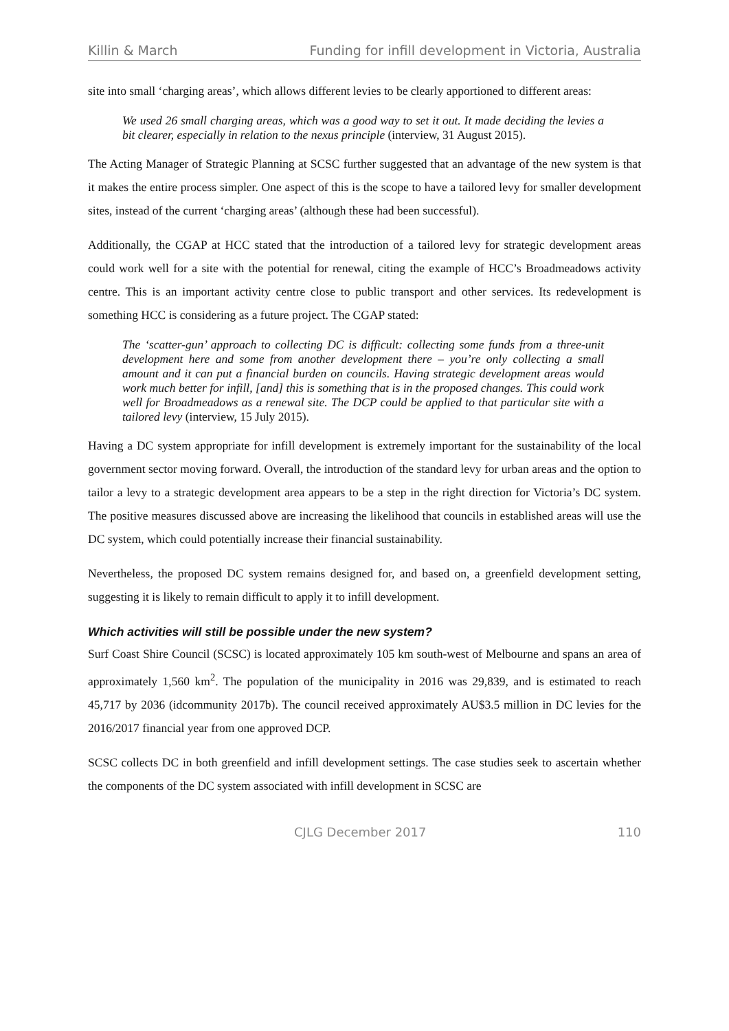Killin & March Funding for infill development in Victoria, Australia
site into small ‘charging areas’, which allows different levies to be clearly apportioned to different areas:
We used 26 small charging areas, which was a good way to set it out. It made deciding the levies a bit clearer, especially in relation to the nexus principle (interview, 31 August 2015).
The Acting Manager of Strategic Planning at SCSC further suggested that an advantage of the new system is that it makes the entire process simpler. One aspect of this is the scope to have a tailored levy for smaller development sites, instead of the current ‘charging areas’ (although these had been successful).
Additionally, the CGAP at HCC stated that the introduction of a tailored levy for strategic development areas could work well for a site with the potential for renewal, citing the example of HCC’s Broadmeadows activity centre. This is an important activity centre close to public transport and other services. Its redevelopment is something HCC is considering as a future project. The CGAP stated:
The ‘scatter-gun’ approach to collecting DC is difficult: collecting some funds from a three-unit development here and some from another development there – you’re only collecting a small amount and it can put a financial burden on councils. Having strategic development areas would work much better for infill, [and] this is something that is in the proposed changes. This could work well for Broadmeadows as a renewal site. The DCP could be applied to that particular site with a tailored levy (interview, 15 July 2015).
Having a DC system appropriate for infill development is extremely important for the sustainability of the local government sector moving forward. Overall, the introduction of the standard levy for urban areas and the option to tailor a levy to a strategic development area appears to be a step in the right direction for Victoria’s DC system. The positive measures discussed above are increasing the likelihood that councils in established areas will use the DC system, which could potentially increase their financial sustainability.
Nevertheless, the proposed DC system remains designed for, and based on, a greenfield development setting, suggesting it is likely to remain difficult to apply it to infill development.
Which activities will still be possible under the new system?
Surf Coast Shire Council (SCSC) is located approximately 105 km south-west of Melbourne and spans an area of approximately 1,560 km<sup>2</sup>. The population of the municipality in 2016 was 29,839, and is estimated to reach 45,717 by 2036 (idcommunity 2017b). The council received approximately AU$3.5 million in DC levies for the 2016/2017 financial year from one approved DCP.
SCSC collects DC in both greenfield and infill development settings. The case studies seek to ascertain whether the components of the DC system associated with infill development in SCSC are
CJLG December 2017 110